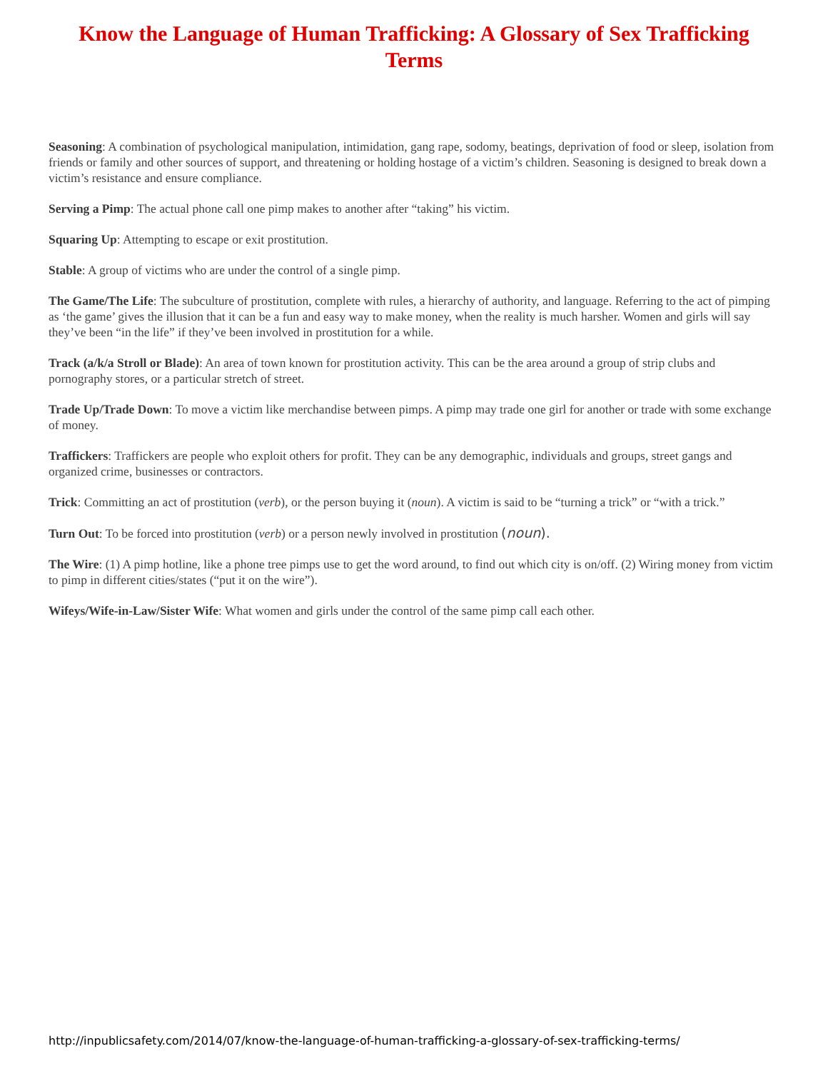Know the Language of Human Trafficking: A Glossary of Sex Trafficking Terms
Seasoning: A combination of psychological manipulation, intimidation, gang rape, sodomy, beatings, deprivation of food or sleep, isolation from friends or family and other sources of support, and threatening or holding hostage of a victim’s children. Seasoning is designed to break down a victim’s resistance and ensure compliance.
Serving a Pimp: The actual phone call one pimp makes to another after “taking” his victim.
Squaring Up: Attempting to escape or exit prostitution.
Stable: A group of victims who are under the control of a single pimp.
The Game/The Life: The subculture of prostitution, complete with rules, a hierarchy of authority, and language. Referring to the act of pimping as ‘the game’ gives the illusion that it can be a fun and easy way to make money, when the reality is much harsher. Women and girls will say they’ve been “in the life” if they’ve been involved in prostitution for a while.
Track (a/k/a Stroll or Blade): An area of town known for prostitution activity. This can be the area around a group of strip clubs and pornography stores, or a particular stretch of street.
Trade Up/Trade Down: To move a victim like merchandise between pimps. A pimp may trade one girl for another or trade with some exchange of money.
Traffickers: Traffickers are people who exploit others for profit. They can be any demographic, individuals and groups, street gangs and organized crime, businesses or contractors.
Trick: Committing an act of prostitution (verb), or the person buying it (noun). A victim is said to be “turning a trick” or “with a trick.”
Turn Out: To be forced into prostitution (verb) or a person newly involved in prostitution (noun).
The Wire: (1) A pimp hotline, like a phone tree pimps use to get the word around, to find out which city is on/off. (2) Wiring money from victim to pimp in different cities/states (“put it on the wire”).
Wifeys/Wife-in-Law/Sister Wife: What women and girls under the control of the same pimp call each other.
http://inpublicsafety.com/2014/07/know-the-language-of-human-trafficking-a-glossary-of-sex-trafficking-terms/